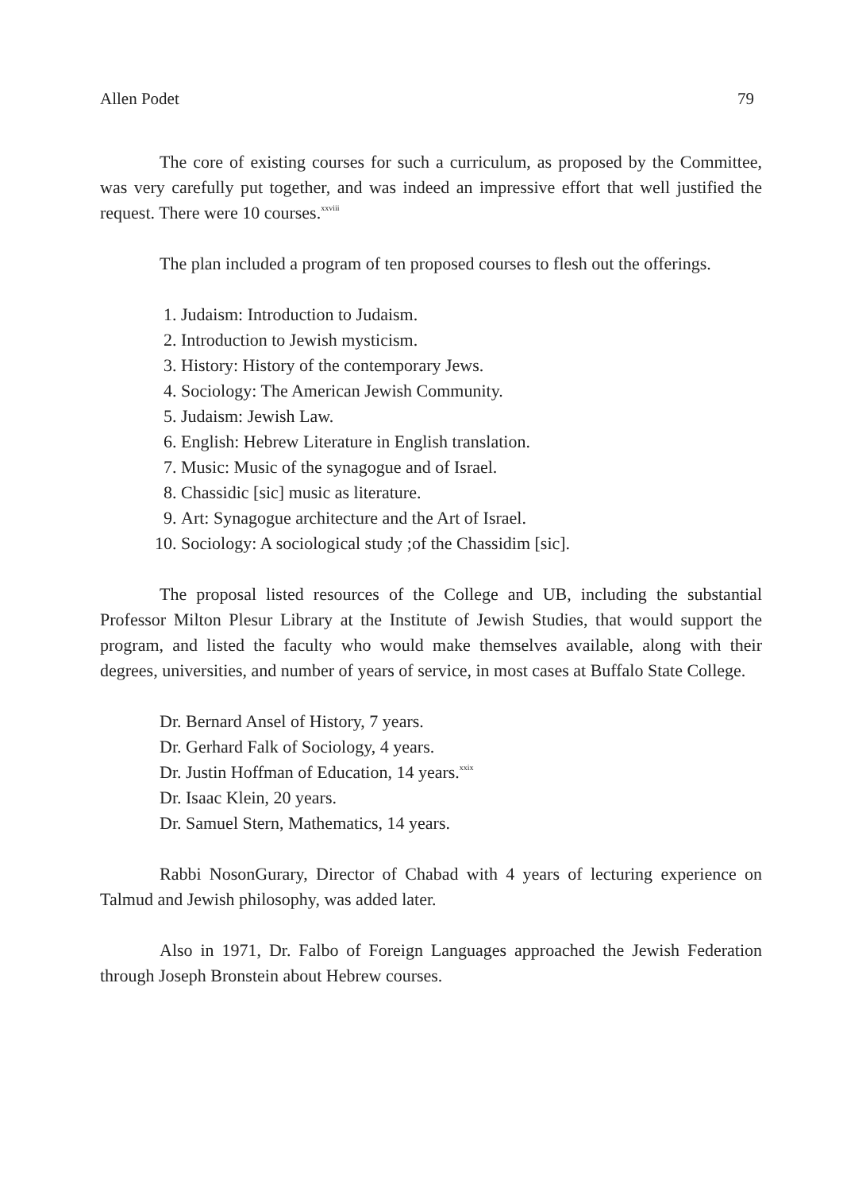Allen Podet 79
The core of existing courses for such a curriculum, as proposed by the Committee, was very carefully put together, and was indeed an impressive effort that well justified the request. There were 10 courses.<sup>xxviii</sup>
The plan included a program of ten proposed courses to flesh out the offerings.
1. Judaism: Introduction to Judaism.
2. Introduction to Jewish mysticism.
3. History: History of the contemporary Jews.
4. Sociology: The American Jewish Community.
5. Judaism: Jewish Law.
6. English: Hebrew Literature in English translation.
7. Music: Music of the synagogue and of Israel.
8. Chassidic [sic] music as literature.
9. Art: Synagogue architecture and the Art of Israel.
10. Sociology: A sociological study ;of the Chassidim [sic].
The proposal listed resources of the College and UB, including the substantial Professor Milton Plesur Library at the Institute of Jewish Studies, that would support the program, and listed the faculty who would make themselves available, along with their degrees, universities, and number of years of service, in most cases at Buffalo State College.
Dr. Bernard Ansel of History, 7 years.
Dr. Gerhard Falk of Sociology, 4 years.
Dr. Justin Hoffman of Education, 14 years.<sup>xxix</sup>
Dr. Isaac Klein, 20 years.
Dr. Samuel Stern, Mathematics, 14 years.
Rabbi NosonGurary, Director of Chabad with 4 years of lecturing experience on Talmud and Jewish philosophy, was added later.
Also in 1971, Dr. Falbo of Foreign Languages approached the Jewish Federation through Joseph Bronstein about Hebrew courses.